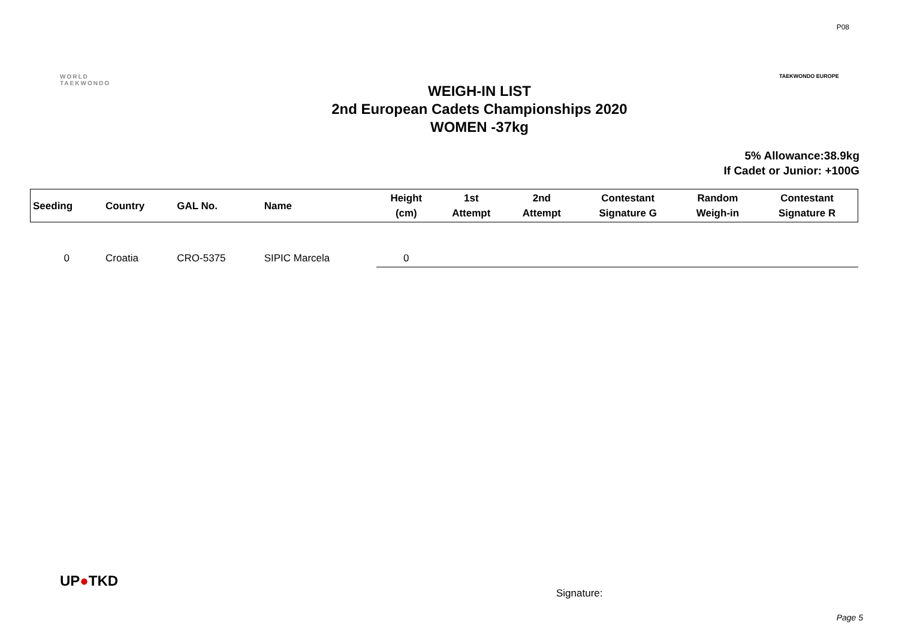P08
WORLD
TAEKWONDO
WEIGH-IN LIST
2nd European Cadets Championships 2020
WOMEN -37kg
TAEKWONDO EUROPE
5% Allowance:38.9kg
If Cadet or Junior: +100G
| Seeding | Country | GAL No. | Name | Height (cm) | 1st Attempt | 2nd Attempt | Contestant Signature G | Random Weigh-in | Contestant Signature R |
| --- | --- | --- | --- | --- | --- | --- | --- | --- | --- |
| 0 | Croatia | CRO-5375 | SIPIC Marcela | 0 | | | | | |
UP●TKD
Signature:
Page 5